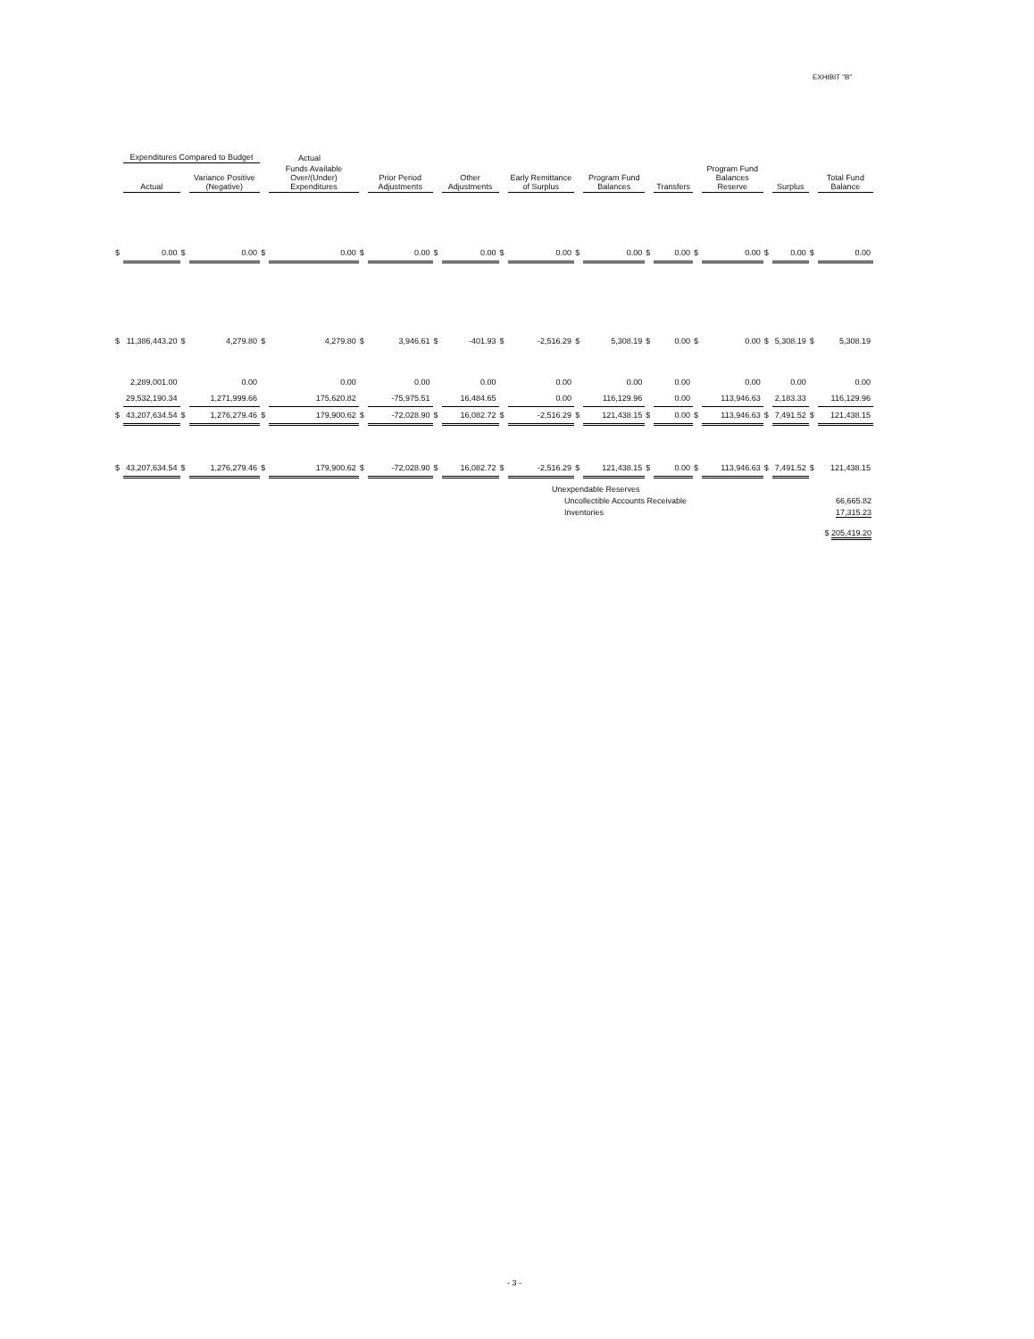EXHIBIT "B"
| | Expenditures Compared to Budget | | | Actual | | | | | | | | | | | | | | | | | |
| --- | --- | --- | --- | --- | --- | --- | --- | --- | --- | --- | --- | --- | --- | --- | --- | --- | --- | --- | --- | --- | --- |
| | Actual | | Variance Positive (Negative) | | Funds Available Over/(Under) Expenditures | | Prior Period Adjustments | | Other Adjustments | | Early Remittance of Surplus | | Program Fund Balances | | Transfers | | Program Fund Balances Reserve | | Surplus | | Total Fund Balance |
| $ | 0.00 | $ | 0.00 | $ | 0.00 | $ | 0.00 | $ | 0.00 | $ | 0.00 | $ | 0.00 | $ | 0.00 | $ | 0.00 | $ | 0.00 | $ | 0.00 |
| $ | 11,386,443.20 | $ | 4,279.80 | $ | 4,279.80 | $ | 3,946.61 | $ | -401.93 | $ | -2,516.29 | $ | 5,308.19 | $ | 0.00 | $ | 0.00 | $ | 5,308.19 | $ | 5,308.19 |
| | 2,289,001.00 | | 0.00 | | 0.00 | | 0.00 | | 0.00 | | 0.00 | | 0.00 | | 0.00 | | 0.00 | | 0.00 | | 0.00 |
| | 29,532,190.34 | | 1,271,999.66 | | 175,620.82 | | -75,975.51 | | 16,484.65 | | 0.00 | | 116,129.96 | | 0.00 | | 113,946.63 | | 2,183.33 | | 116,129.96 |
| $ | 43,207,634.54 | $ | 1,276,279.46 | $ | 179,900.62 | $ | -72,028.90 | $ | 16,082.72 | $ | -2,516.29 | $ | 121,438.15 | $ | 0.00 | $ | 113,946.63 | $ | 7,491.52 | $ | 121,438.15 |
| $ | 43,207,634.54 | $ | 1,276,279.46 | $ | 179,900.62 | $ | -72,028.90 | $ | 16,082.72 | $ | -2,516.29 | $ | 121,438.15 | $ | 0.00 | $ | 113,946.63 | $ | 7,491.52 | $ | 121,438.15 |
Unexpendable Reserves
Uncollectible Accounts Receivable 66,665.82
Inventories 17,315.23
$ 205,419.20
- 3 -